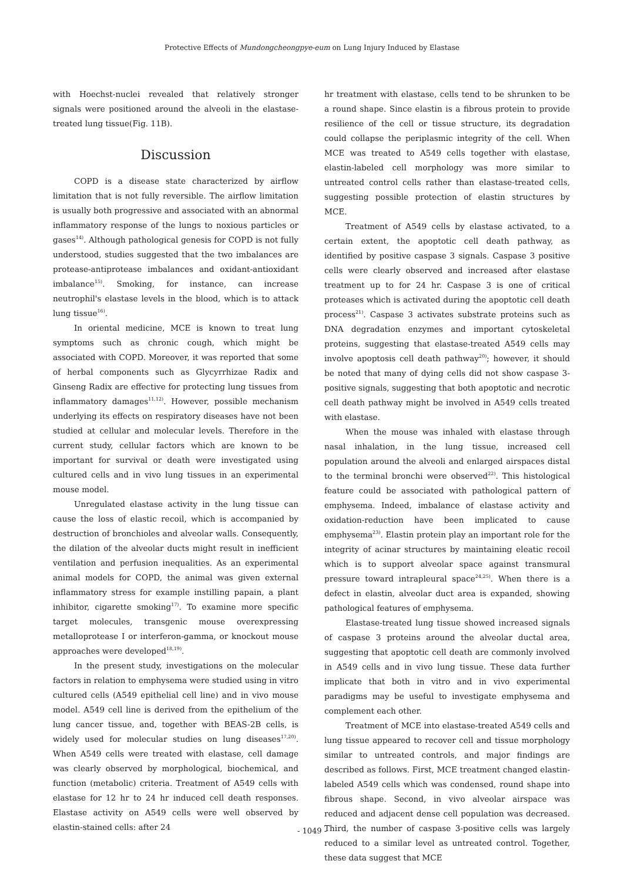Protective Effects of Mundongcheongpye-eum on Lung Injury Induced by Elastase
with Hoechst-nuclei revealed that relatively stronger signals were positioned around the alveoli in the elastase-treated lung tissue(Fig. 11B).
Discussion
COPD is a disease state characterized by airflow limitation that is not fully reversible. The airflow limitation is usually both progressive and associated with an abnormal inflammatory response of the lungs to noxious particles or gases<sup>14)</sup>. Although pathological genesis for COPD is not fully understood, studies suggested that the two imbalances are protease-antiprotease imbalances and oxidant-antioxidant imbalance<sup>15)</sup>. Smoking, for instance, can increase neutrophil's elastase levels in the blood, which is to attack lung tissue<sup>16)</sup>.
In oriental medicine, MCE is known to treat lung symptoms such as chronic cough, which might be associated with COPD. Moreover, it was reported that some of herbal components such as Glycyrrhizae Radix and Ginseng Radix are effective for protecting lung tissues from inflammatory damages<sup>11,12)</sup>. However, possible mechanism underlying its effects on respiratory diseases have not been studied at cellular and molecular levels. Therefore in the current study, cellular factors which are known to be important for survival or death were investigated using cultured cells and in vivo lung tissues in an experimental mouse model.
Unregulated elastase activity in the lung tissue can cause the loss of elastic recoil, which is accompanied by destruction of bronchioles and alveolar walls. Consequently, the dilation of the alveolar ducts might result in inefficient ventilation and perfusion inequalities. As an experimental animal models for COPD, the animal was given external inflammatory stress for example instilling papain, a plant inhibitor, cigarette smoking<sup>17)</sup>. To examine more specific target molecules, transgenic mouse overexpressing metalloprotease I or interferon-gamma, or knockout mouse approaches were developed<sup>18,19)</sup>.
In the present study, investigations on the molecular factors in relation to emphysema were studied using in vitro cultured cells (A549 epithelial cell line) and in vivo mouse model. A549 cell line is derived from the epithelium of the lung cancer tissue, and, together with BEAS-2B cells, is widely used for molecular studies on lung diseases<sup>17,20)</sup>. When A549 cells were treated with elastase, cell damage was clearly observed by morphological, biochemical, and function (metabolic) criteria. Treatment of A549 cells with elastase for 12 hr to 24 hr induced cell death responses. Elastase activity on A549 cells were well observed by elastin-stained cells: after 24
hr treatment with elastase, cells tend to be shrunken to be a round shape. Since elastin is a fibrous protein to provide resilience of the cell or tissue structure, its degradation could collapse the periplasmic integrity of the cell. When MCE was treated to A549 cells together with elastase, elastin-labeled cell morphology was more similar to untreated control cells rather than elastase-treated cells, suggesting possible protection of elastin structures by MCE.
Treatment of A549 cells by elastase activated, to a certain extent, the apoptotic cell death pathway, as identified by positive caspase 3 signals. Caspase 3 positive cells were clearly observed and increased after elastase treatment up to for 24 hr. Caspase 3 is one of critical proteases which is activated during the apoptotic cell death process<sup>21)</sup>. Caspase 3 activates substrate proteins such as DNA degradation enzymes and important cytoskeletal proteins, suggesting that elastase-treated A549 cells may involve apoptosis cell death pathway<sup>20)</sup>; however, it should be noted that many of dying cells did not show caspase 3-positive signals, suggesting that both apoptotic and necrotic cell death pathway might be involved in A549 cells treated with elastase.
When the mouse was inhaled with elastase through nasal inhalation, in the lung tissue, increased cell population around the alveoli and enlarged airspaces distal to the terminal bronchi were observed<sup>22)</sup>. This histological feature could be associated with pathological pattern of emphysema. Indeed, imbalance of elastase activity and oxidation-reduction have been implicated to cause emphysema<sup>23)</sup>. Elastin protein play an important role for the integrity of acinar structures by maintaining eleatic recoil which is to support alveolar space against transmural pressure toward intrapleural space<sup>24,25)</sup>. When there is a defect in elastin, alveolar duct area is expanded, showing pathological features of emphysema.
Elastase-treated lung tissue showed increased signals of caspase 3 proteins around the alveolar ductal area, suggesting that apoptotic cell death are commonly involved in A549 cells and in vivo lung tissue. These data further implicate that both in vitro and in vivo experimental paradigms may be useful to investigate emphysema and complement each other.
Treatment of MCE into elastase-treated A549 cells and lung tissue appeared to recover cell and tissue morphology similar to untreated controls, and major findings are described as follows. First, MCE treatment changed elastin-labeled A549 cells which was condensed, round shape into fibrous shape. Second, in vivo alveolar airspace was reduced and adjacent dense cell population was decreased. Third, the number of caspase 3-positive cells was largely reduced to a similar level as untreated control. Together, these data suggest that MCE
- 1049 -